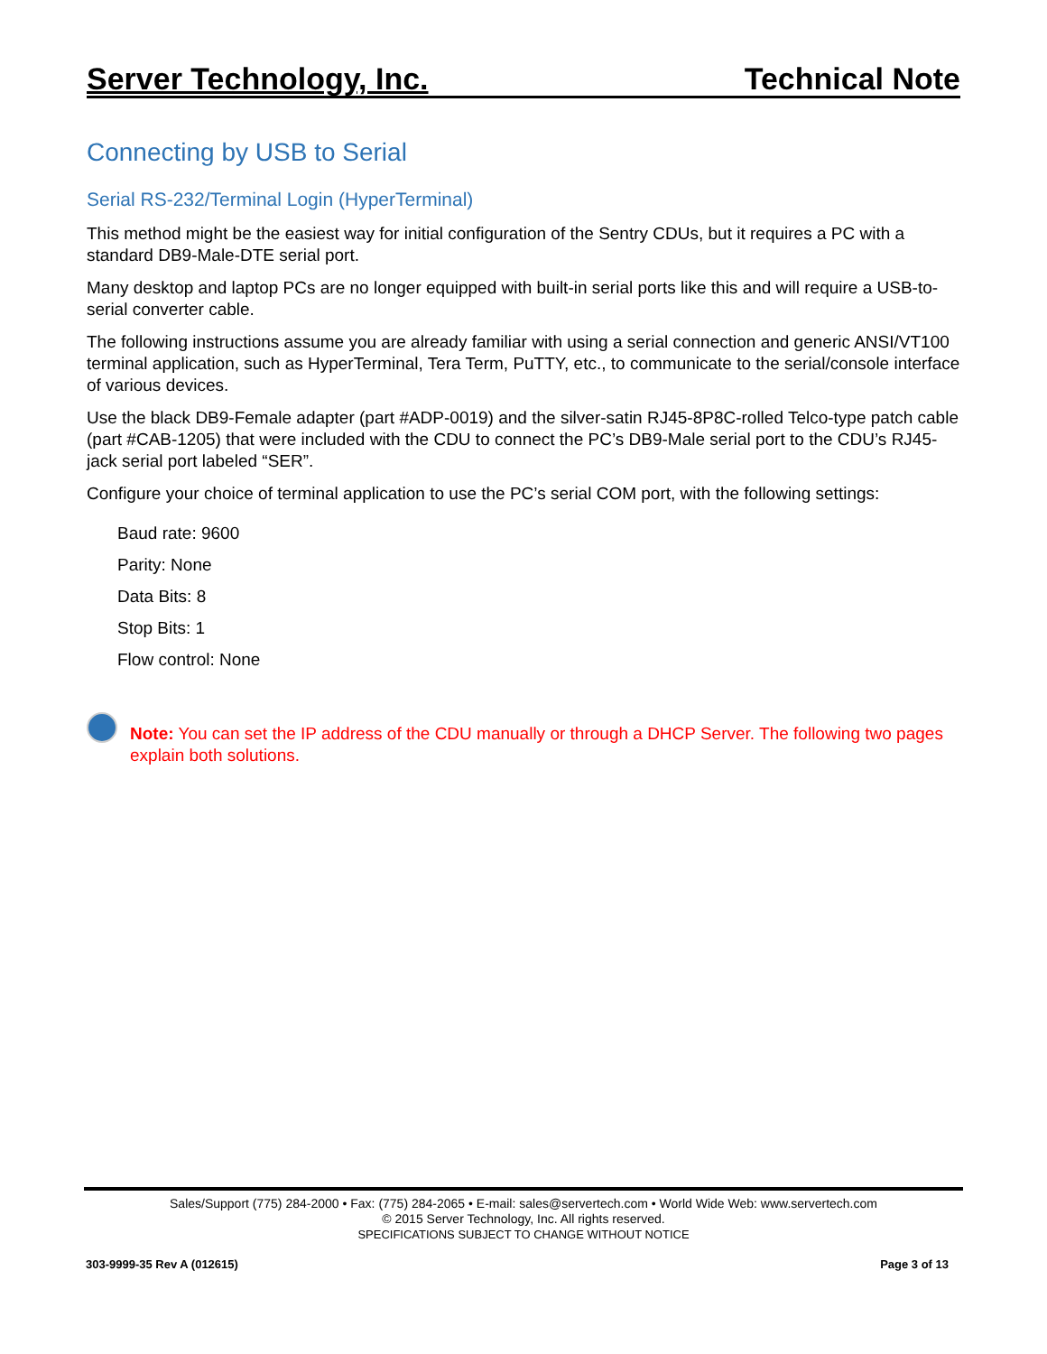Server Technology, Inc. Technical Note
Connecting by USB to Serial
Serial RS-232/Terminal Login (HyperTerminal)
This method might be the easiest way for initial configuration of the Sentry CDUs, but it requires a PC with a standard DB9-Male-DTE serial port.
Many desktop and laptop PCs are no longer equipped with built-in serial ports like this and will require a USB-to-serial converter cable.
The following instructions assume you are already familiar with using a serial connection and generic ANSI/VT100 terminal application, such as HyperTerminal, Tera Term, PuTTY, etc., to communicate to the serial/console interface of various devices.
Use the black DB9-Female adapter (part #ADP-0019) and the silver-satin RJ45-8P8C-rolled Telco-type patch cable (part #CAB-1205) that were included with the CDU to connect the PC’s DB9-Male serial port to the CDU’s RJ45-jack serial port labeled “SER”.
Configure your choice of terminal application to use the PC’s serial COM port, with the following settings:
Baud rate: 9600
Parity: None
Data Bits: 8
Stop Bits: 1
Flow control: None
Note: You can set the IP address of the CDU manually or through a DHCP Server. The following two pages explain both solutions.
Sales/Support (775) 284-2000 • Fax: (775) 284-2065 • E-mail: sales@servertech.com • World Wide Web: www.servertech.com
© 2015 Server Technology, Inc. All rights reserved.
SPECIFICATIONS SUBJECT TO CHANGE WITHOUT NOTICE
303-9999-35 Rev A (012615) Page 3 of 13